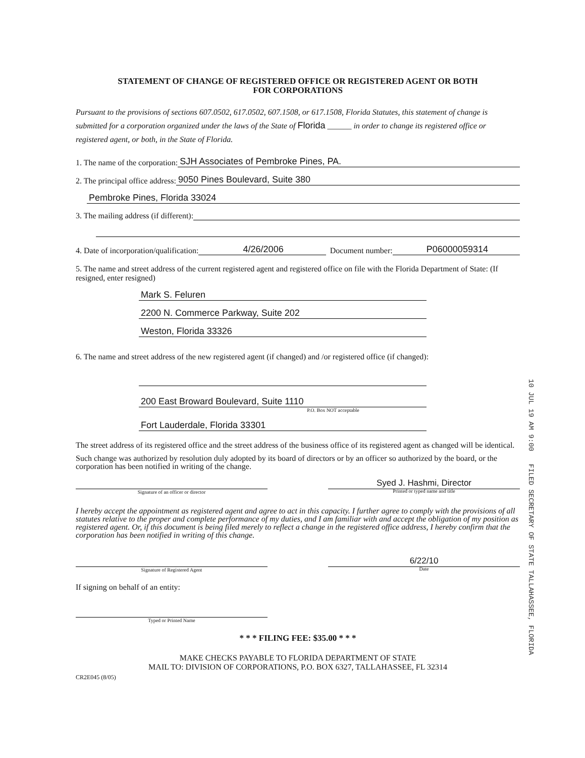STATEMENT OF CHANGE OF REGISTERED OFFICE OR REGISTERED AGENT OR BOTH
FOR CORPORATIONS
Pursuant to the provisions of sections 607.0502, 617.0502, 607.1508, or 617.1508, Florida Statutes, this statement of change is submitted for a corporation organized under the laws of the State of Florida ______ in order to change its registered office or registered agent, or both, in the State of Florida.
1. The name of the corporation: SJH Associates of Pembroke Pines, PA.
2. The principal office address: 9050 Pines Boulevard, Suite 380
Pembroke Pines, Florida 33024
3. The mailing address (if different):
4. Date of incorporation/qualification: 4/26/2006 Document number: P06000059314
5. The name and street address of the current registered agent and registered office on file with the Florida Department of State: (If resigned, enter resigned)
Mark S. Feluren
2200 N. Commerce Parkway, Suite 202
Weston, Florida 33326
6. The name and street address of the new registered agent (if changed) and /or registered office (if changed):
200 East Broward Boulevard, Suite 1110
P.O. Box NOT acceptable
Fort Lauderdale, Florida 33301
The street address of its registered office and the street address of the business office of its registered agent as changed will be identical.
Such change was authorized by resolution duly adopted by its board of directors or by an officer so authorized by the board, or the corporation has been notified in writing of the change.
Signature of an officer or director
Syed J. Hashmi, Director
Printed or typed name and title
I hereby accept the appointment as registered agent and agree to act in this capacity. I further agree to comply with the provisions of all statutes relative to the proper and complete performance of my duties, and I am familiar with and accept the obligation of my position as registered agent. Or, if this document is being filed merely to reflect a change in the registered office address, I hereby confirm that the corporation has been notified in writing of this change.
Signature of Registered Agent
6/22/10
Date
If signing on behalf of an entity:
Typed or Printed Name
* * * FILING FEE: $35.00 * * *
MAKE CHECKS PAYABLE TO FLORIDA DEPARTMENT OF STATE
MAIL TO: DIVISION OF CORPORATIONS, P.O. BOX 6327, TALLAHASSEE, FL 32314
CR2E045 (8/05)
10 JUL 19 AM 9:00 FILED SECRETARY OF STATE TALLAHASSEE, FLORIDA